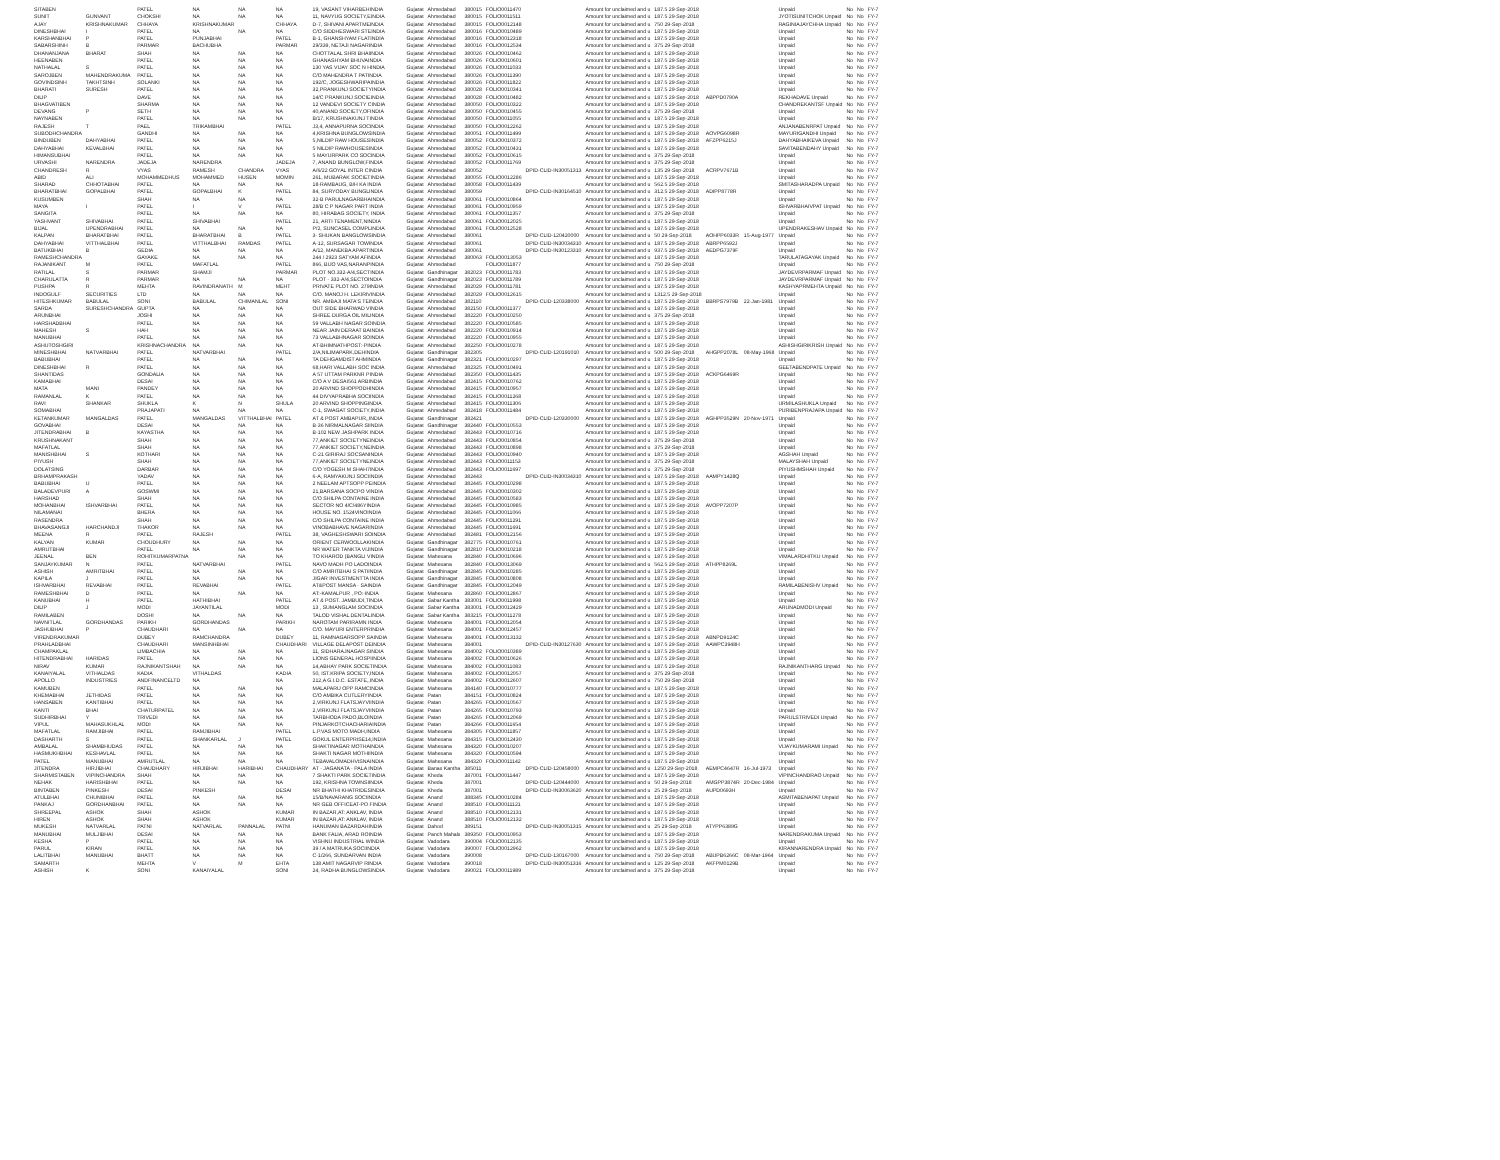| SITABEN | | PATEL | NA | NA | NA | 19, VASANT VIHARBEHINDIA | Gujarat | Ahmedabad | 380015 | FOLIO0011470 | | Amount for unclaimed and u | 187.5 29-Sep-2018 | | | Unpaid | No | No | FY-7 |
| SUNIT | GUNVANT | CHOKSHI | NA | NA | NA | 11, NAVYUG SOCIETY,EINDIA | Gujarat | Ahmedabad | 380015 | FOLIO0011511 | | Amount for unclaimed and u | 187.5 29-Sep-2018 | | | JYOTISUNITCHOK Unpaid | No | No | FY-7 |
| AJAY | KRISHNAKUMAR | CHHAYA | KRISHNAKUMAR | | CHHAYA | D-7, SHIVANI APARTMEINDIA | Gujarat | Ahmedabad | 380015 | FOLIO0012148 | | Amount for unclaimed and u | 750 29-Sep-2018 | | | RAGINIAJAYCHHA Unpaid | No | No | FY-7 |
| DINESHBHAI | I | PATEL | NA | NA | NA | C/O SIDDHESWARI STEINDIA | Gujarat | Ahmedabad | 380016 | FOLIO0010489 | | Amount for unclaimed and u | 187.5 29-Sep-2018 | | | Unpaid | No | No | FY-7 |
| KARSHANBHAI | P | PATEL | PUNJABHAI | | PATEL | B-1, GHANSHYAM FLATINDIA | Gujarat | Ahmedabad | 380016 | FOLIO0012318 | | Amount for unclaimed and u | 187.5 29-Sep-2018 | | | Unpaid | No | No | FY-7 |
| SABARSHINH | B | PARMAR | BACHUBHA | | PARMAR | 29/339, NETAJI NAGARINDIA | Gujarat | Ahmedabad | 380016 | FOLIO0012534 | | Amount for unclaimed and u | 375 29-Sep-2018 | | | Unpaid | No | No | FY-7 |
| DHANANJANA | BHARAT | SHAH | NA | NA | NA | CHOTTALAL SHRI BHAIINDIA | Gujarat | Ahmedabad | 380026 | FOLIO0010462 | | Amount for unclaimed and u | 187.5 29-Sep-2018 | | | Unpaid | No | No | FY-7 |
| HEENABEN | | PATEL | NA | NA | NA | GHANASHYAM BHUVAINDIA | Gujarat | Ahmedabad | 380026 | FOLIO0010601 | | Amount for unclaimed and u | 187.5 29-Sep-2018 | | | Unpaid | No | No | FY-7 |
| NATHALAL | S | PATEL | NA | NA | NA | 130 YAS VIJAY SOC N HINDIA | Gujarat | Ahmedabad | 380026 | FOLIO0011033 | | Amount for unclaimed and u | 187.5 29-Sep-2018 | | | Unpaid | No | No | FY-7 |
| SAROJBEN | MAHENDRAKUMA | PATEL | NA | NA | NA | C/O MAHENDRA T PATINDIA | Gujarat | Ahmedabad | 380026 | FOLIO0011390 | | Amount for unclaimed and u | 187.5 29-Sep-2018 | | | Unpaid | No | No | FY-7 |
| GOVINDSINH | TAKHTSINH | SOLANKI | NA | NA | NA | 192/C, JOGESHWARIPAINDIA | Gujarat | Ahmedabad | 380026 | FOLIO0011822 | | Amount for unclaimed and u | 187.5 29-Sep-2018 | | | Unpaid | No | No | FY-7 |
| BHARATI | SURESH | PATEL | NA | NA | NA | 32,PRANKUNJ SOCIETYINDIA | Gujarat | Ahmedabad | 380028 | FOLIO0010341 | | Amount for unclaimed and u | 187.5 29-Sep-2018 | | | Unpaid | No | No | FY-7 |
| DILIP | | DAVE | NA | NA | NA | 14/C PRANKUNJ SOCIEINDIA | Gujarat | Ahmedabad | 380028 | FOLIO0010482 | | Amount for unclaimed and u | 187.5 29-Sep-2018 | ABPPD0790A | | REKHADAVE Unpaid | No | No | FY-7 |
| BHAGVATIBEN | | SHARMA | NA | NA | NA | 12 VANDEVI SOCIETY CINDIA | Gujarat | Ahmedabad | 380050 | FOLIO0010322 | | Amount for unclaimed and u | 187.5 29-Sep-2018 | | | CHANDREKANTSF Unpaid | No | No | FY-7 |
| DEVANG | P | SETH | NA | NA | NA | 40,ANAND SOCIETY,OFINDIA | Gujarat | Ahmedabad | 380050 | FOLIO0010455 | | Amount for unclaimed and u | 375 29-Sep-2018 | | | Unpaid | No | No | FY-7 |
| NAYNABEN | | PATEL | NA | NA | NA | B/17, KRUSHNAKUNJ TINDIA | Gujarat | Ahmedabad | 380050 | FOLIO0011055 | | Amount for unclaimed and u | 187.5 29-Sep-2018 | | | Unpaid | No | No | FY-7 |
| RAJESH | T | PAEL | TRIKAMBHAI | | PATEL | J3,4, ANNAPURNA SOCINDIA | Gujarat | Ahmedabad | 380050 | FOLIO0012262 | | Amount for unclaimed and u | 187.5 29-Sep-2018 | | | ANJANABENRPAT Unpaid | No | No | FY-7 |
| SUBODHCHANDRA | | GANDHI | NA | NA | NA | 4,KRISHNA BUNGLOWSINDIA | Gujarat | Ahmedabad | 380051 | FOLIO0011499 | | Amount for unclaimed and u | 187.5 29-Sep-2018 | AOVPG6098R | | MAYURIGANDHI Unpaid | No | No | FY-7 |
| BINDUBEN | DAHYABHAI | PATEL | NA | NA | NA | 5,NILDIP RAW HOUSESINDIA | Gujarat | Ahmedabad | 380052 | FOLIO0010372 | | Amount for unclaimed and u | 187.5 29-Sep-2018 | AFZPP6215J | | DAHYABHAIKEVA Unpaid | No | No | FY-7 |
| DAHYABHAI | KEVALBHAI | PATEL | NA | NA | NA | 5 NILDIP RAWHOUSESINDIA | Gujarat | Ahmedabad | 380052 | FOLIO0010431 | | Amount for unclaimed and u | 187.5 29-Sep-2018 | | | SAVITABENDAHY Unpaid | No | No | FY-7 |
| HIMANSUBHAI | | PATEL | NA | NA | NA | 5 MAYURPARK CO SOCINDIA | Gujarat | Ahmedabad | 380052 | FOLIO0010615 | | Amount for unclaimed and u | 375 29-Sep-2018 | | | Unpaid | No | No | FY-7 |
| URVASHI | NARENDRA | JADEJA | NARENDRA | | JADEJA | 7, ANAND BUNGLOW,FINDIA | Gujarat | Ahmedabad | 380052 | FOLIO0011769 | | Amount for unclaimed and u | 375 29-Sep-2018 | | | Unpaid | No | No | FY-7 |
| CHANDRESH | R | VYAS | RAMESH | CHANDRA | VYAS | A/6/22 GOYAL INTER CINDIA | Gujarat | Ahmedabad | 380052 | | DPID-CLID-IN30051313 | Amount for unclaimed and u | 135 29-Sep-2018 | ACRPV7671B | | Unpaid | No | No | FY-7 |
| ABID | ALI | MOHAMMEDHUS | MOHAMMED | HUSEN | MOMIN | 261, MUBARAK SOCIETINDIA | Gujarat | Ahmedabad | 380055 | FOLIO0012286 | | Amount for unclaimed and u | 187.5 29-Sep-2018 | | | Unpaid | No | No | FY-7 |
| SHARAD | CHHOTABHAI | PATEL | NA | NA | NA | 18-RAMBAUG, B/H KA INDIA | Gujarat | Ahmedabad | 380058 | FOLIO0011439 | | Amount for unclaimed and u | 562.5 29-Sep-2018 | | | SMITASHARADPA Unpaid | No | No | FY-7 |
| BHARATBHAI | GOPALBHAI | PATEL | GOPALBHAI | K | PATEL | 84, SURYODAY BUNGLINDIA | Gujarat | Ahmedabad | 380059 | | DPID-CLID-IN30164510 | Amount for unclaimed and u | 312.5 29-Sep-2018 | ADIPP8778R | | Unpaid | No | No | FY-7 |
| KUSUMBEN | | SHAH | NA | NA | NA | 32-B PARULNAGARBHAINDIA | Gujarat | Ahmedabad | 380061 | FOLIO0010864 | | Amount for unclaimed and u | 187.5 29-Sep-2018 | | | Unpaid | No | No | FY-7 |
| MAYA | I | PATEL | I | V | PATEL | 28/B C P NAGAR PART INDIA | Gujarat | Ahmedabad | 380061 | FOLIO0010959 | | Amount for unclaimed and u | 187.5 29-Sep-2018 | | | ISHVARBHAIVPAT Unpaid | No | No | FY-7 |
| SANGITA | | PATEL | NA | NA | NA | 80, HIRABAG SOCIETY, INDIA | Gujarat | Ahmedabad | 380061 | FOLIO0011357 | | Amount for unclaimed and u | 375 29-Sep-2018 | | | Unpaid | No | No | FY-7 |
| YASHVANT | SHIVABHAI | PATEL | SHIVABHAI | | PATEL | 21, ARTI TENAMENT,NINDIA | Gujarat | Ahmedabad | 380061 | FOLIO0012025 | | Amount for unclaimed and u | 187.5 29-Sep-2018 | | | Unpaid | No | No | FY-7 |
| BIJAL | UPENDRABHAI | PATEL | NA | NA | NA | P/2, SUNCASEL COMPLINDIA | Gujarat | Ahmedabad | 380061 | FOLIO0012528 | | Amount for unclaimed and u | 187.5 29-Sep-2018 | | | UPENDRAKESHAV Unpaid | No | No | FY-7 |
| KALPAN | BHARATBHAI | PATEL | BHARATBHAI | B | PATEL | 3- SHUKAN BANGLOWSINDIA | Gujarat | Ahmedabad | 380061 | | DPID-CLID-120420000 | Amount for unclaimed and u | 50 29-Sep-2018 | AOHPP6033R | 15-Aug-1977 | Unpaid | No | No | FY-7 |
| DAHYABHAI | VITTHALBHAI | PATEL | VITTHALBHAI | RAMDAS | PATEL | A-12, SURSAGAR TOWINDIA | Gujarat | Ahmedabad | 380061 | | DPID-CLID-IN30034310 | Amount for unclaimed and u | 187.5 29-Sep-2018 | ABRPP6592J | | Unpaid | No | No | FY-7 |
| BATUKBHAI | B | GEDIA | NA | NA | NA | A/12, MANEKBA APARTINDIA | Gujarat | Ahmedabad | 380061 | | DPID-CLID-IN30123310 | Amount for unclaimed and u | 937.5 29-Sep-2018 | AEDPG7379F | | Unpaid | No | No | FY-7 |
| RAMESHCHANDRA | | GAYAKE | NA | NA | NA | 244 / 2923 SATYAM AFINDIA | Gujarat | Ahmedabad | 380063 | FOLIO0013053 | | Amount for unclaimed and u | 187.5 29-Sep-2018 | | | TARULATAGAYAK Unpaid | No | No | FY-7 |
| RAJANIKANT | M | PATEL | MAFATLAL | | PATEL | 866, BIJO VAS,NARANPINDIA | Gujarat | Ahmedabad | | FOLIO0011877 | | Amount for unclaimed and u | 750 29-Sep-2018 | | | Unpaid | No | No | FY-7 |
| RATILAL | S | PARMAR | SHAMJI | | PARMAR | PLOT NO.332-A/4,SECTINDIA | Gujarat | Gandhinagar | 382023 | FOLIO0011783 | | Amount for unclaimed and u | 187.5 29-Sep-2018 | | | JAYDEVRPARMAF Unpaid | No | No | FY-7 |
| CHARULATTA | R | PARMAR | NA | NA | NA | PLOT - 332-A/4,SECTOINDIA | Gujarat | Gandhinagar | 382023 | FOLIO0011789 | | Amount for unclaimed and u | 187.5 29-Sep-2018 | | | JAYDEVRPARMAF Unpaid | No | No | FY-7 |
| PUSHPA | R | MEHTA | RAVINDRANATH | M | MEHT | PRIVATE PLOT NO. 279INDIA | Gujarat | Ahmedabad | 382029 | FOLIO0011781 | | Amount for unclaimed and u | 187.5 29-Sep-2018 | | | KASHYAPRMEHTA Unpaid | No | No | FY-7 |
| INDOGULF | SECURITIES | LTD | NA | NA | NA | C/O. MANOJ H. LEKIRIVINDIA | Gujarat | Ahmedabad | 382029 | FOLIO0012615 | | Amount for unclaimed and u | 1312.5 29-Sep-2018 | | | Unpaid | No | No | FY-7 |
| HITESHKUMAR | BABULAL | SONI | BABULAL | CHIMANLAL | SONI | NR. AMBAJI MATA'S TEINDIA | Gujarat | Ahmedabad | 382110 | | DPID-CLID-120338000 | Amount for unclaimed and u | 187.5 29-Sep-2018 | BBRPS7979B | 22-Jan-1981 | Unpaid | No | No | FY-7 |
| SARDA | SURESHCHANDRA | GUPTA | NA | NA | NA | OUT SIDE BHARWAD VINDIA | Gujarat | Ahmedabad | 382150 | FOLIO0011377 | | Amount for unclaimed and u | 187.5 29-Sep-2018 | | | Unpaid | No | No | FY-7 |
| ARUNBHAI | | JOSHI | NA | NA | NA | SHREE DURGA OIL MILINDIA | Gujarat | Ahmedabad | 382220 | FOLIO0010250 | | Amount for unclaimed and u | 375 29-Sep-2018 | | | Unpaid | No | No | FY-7 |
| HARSHADBHAI | | PATEL | NA | NA | NA | 59 VALLABH NAGAR SOINDIA | Gujarat | Ahmedabad | 382220 | FOLIO0010585 | | Amount for unclaimed and u | 187.5 29-Sep-2018 | | | Unpaid | No | No | FY-7 |
| MAHESH | S | HAH | NA | NA | NA | NEAR JAIN DERAAT BAINDIA | Gujarat | Ahmedabad | 382220 | FOLIO0010914 | | Amount for unclaimed and u | 187.5 29-Sep-2018 | | | Unpaid | No | No | FY-7 |
| MANUBHAI | | PATEL | NA | NA | NA | 73 VALLABHNAGAR SOINDIA | Gujarat | Ahmedabad | 382220 | FOLIO0010955 | | Amount for unclaimed and u | 187.5 29-Sep-2018 | | | Unpaid | No | No | FY-7 |
| ASHUTOSHGIRI | | KRISHNACHANDRA | NA | NA | NA | AT-BHIMNATHPOST:-PINDIA | Gujarat | Ahmedabad | 382250 | FOLIO0010278 | | Amount for unclaimed and u | 187.5 29-Sep-2018 | | | ASHISHGIRIKRISH Unpaid | No | No | FY-7 |
| MINESHBHAI | NATVARBHAI | PATEL | NATVARBHAI | | PATEL | 2/A,NILIMAPARK,DEHINDIA | Gujarat | Gandhinagar | 382305 | | DPID-CLID-120191010 | Amount for unclaimed and u | 500 29-Sep-2018 | AHGPP2078L | 08-May-1968 | Unpaid | No | No | FY-7 |
| BABUBHAI | | PATEL | NA | NA | NA | TA DEHGAMDIST AHMINDIA | Gujarat | Gandhinagar | 382321 | FOLIO0010297 | | Amount for unclaimed and u | 187.5 29-Sep-2018 | | | Unpaid | No | No | FY-7 |
| DINESHBHAI | R | PATEL | NA | NA | NA | 68,HARI VALLABH SOC INDIA | Gujarat | Ahmedabad | 382325 | FOLIO0010491 | | Amount for unclaimed and u | 187.5 29-Sep-2018 | | | GEETABENDPATE Unpaid | No | No | FY-7 |
| SHANTIDAS | | GONDALIA | NA | NA | NA | A 57 UTTAM PARKNR PINDIA | Gujarat | Ahmedabad | 382350 | FOLIO0011435 | | Amount for unclaimed and u | 187.5 29-Sep-2018 | ACKPG6469R | | Unpaid | No | No | FY-7 |
| KAMABHAI | | DESAI | NA | NA | NA | C/O A V DESAI561 ARBINDIA | Gujarat | Ahmedabad | 382415 | FOLIO0010762 | | Amount for unclaimed and u | 187.5 29-Sep-2018 | | | Unpaid | No | No | FY-7 |
| MATA | MANI | PANDEY | NA | NA | NA | 20 ARVIND SHOPPODHINDIA | Gujarat | Ahmedabad | 382415 | FOLIO0010957 | | Amount for unclaimed and u | 187.5 29-Sep-2018 | | | Unpaid | No | No | FY-7 |
| RAMANLAL | K | PATEL | NA | NA | NA | 44 DIVYAPRABHA SOCIINDIA | Gujarat | Ahmedabad | 382415 | FOLIO0011268 | | Amount for unclaimed and u | 187.5 29-Sep-2018 | | | Unpaid | No | No | FY-7 |
| RAVI | SHANKAR | SHUKLA | K | N | SHULA | 20 ARVIND SHOPPINGINDIA | Gujarat | Ahmedabad | 382415 | FOLIO0011306 | | Amount for unclaimed and u | 187.5 29-Sep-2018 | | | URMILASHUKLA Unpaid | No | No | FY-7 |
| SOMABHAI | | PRAJAPATI | NA | NA | NA | C-1, SWAGAT SOCIETY,INDIA | Gujarat | Ahmedabad | 382418 | FOLIO0011484 | | Amount for unclaimed and u | 187.5 29-Sep-2018 | | | PURIBENPRAJAPA Unpaid | No | No | FY-7 |
| KETANKUMAR | MANGALDAS | PATEL | MANGALDAS | VITTHALBHAI | PATEL | AT & POST AMBAPUR,,INDIA | Gujarat | Gandhinagar | 382421 | | DPID-CLID-120330000 | Amount for unclaimed and u | 187.5 29-Sep-2018 | AGHPP3529N | 20-Nov-1971 | Unpaid | No | No | FY-7 |
| GOVABHAI | | DESAI | NA | NA | NA | B-36 NIRMALNAGAR SIINDIA | Gujarat | Gandhinagar | 382440 | FOLIO0010553 | | Amount for unclaimed and u | 187.5 29-Sep-2018 | | | Unpaid | No | No | FY-7 |
| JITENDRABHAI | B | KAYASTHA | NA | NA | NA | B-102 NEW JASHPARK INDIA | Gujarat | Ahmedabad | 382443 | FOLIO0010716 | | Amount for unclaimed and u | 187.5 29-Sep-2018 | | | Unpaid | No | No | FY-7 |
| KRUSHNAKANT | | SHAH | NA | NA | NA | 77,ANKIET SOCIETYNEINDIA | Gujarat | Ahmedabad | 382443 | FOLIO0010854 | | Amount for unclaimed and u | 375 29-Sep-2018 | | | Unpaid | No | No | FY-7 |
| MAFATLAL | | SHAH | NA | NA | NA | 77,ANKIET SOCIETY,NEINDIA | Gujarat | Ahmedabad | 382443 | FOLIO0010898 | | Amount for unclaimed and u | 375 29-Sep-2018 | | | Unpaid | No | No | FY-7 |
| MANISHBHAI | S | KOTHARI | NA | NA | NA | C-21 GIRIRAJ SOCSANINDIA | Gujarat | Ahmedabad | 382443 | FOLIO0010940 | | Amount for unclaimed and u | 187.5 29-Sep-2018 | | | AGSHAH Unpaid | No | No | FY-7 |
| PIYUSH | | SHAH | NA | NA | NA | 77,ANKIET SOCIETYNEINDIA | Gujarat | Ahmedabad | 382443 | FOLIO0011153 | | Amount for unclaimed and u | 375 29-Sep-2018 | | | MALAYSHAH Unpaid | No | No | FY-7 |
| DOLATSING | | DARBAR | NA | NA | NA | C/O YOGESH M SHAH7INDIA | Gujarat | Ahmedabad | 382443 | FOLIO0011697 | | Amount for unclaimed and u | 375 29-Sep-2018 | | | PIYUSHMSHAH Unpaid | No | No | FY-7 |
| BRHAMPRAKASH | | YADAV | NA | NA | NA | 6-A, RAMYAKUNJ SOCIINDIA | Gujarat | Ahmedabad | 382443 | | DPID-CLID-IN30034310 | Amount for unclaimed and u | 187.5 29-Sep-2018 | AAMPY1428Q | | Unpaid | No | No | FY-7 |
| BABUBHAI | U | PATEL | NA | NA | NA | 2 NEELAM APTSOPP PEINDIA | Gujarat | Ahmedabad | 382445 | FOLIO0010298 | | Amount for unclaimed and u | 187.5 29-Sep-2018 | | | Unpaid | No | No | FY-7 |
| BALADEVPURI | A | GOSWMI | NA | NA | NA | 21,BARSANA SOCPO VINDIA | Gujarat | Ahmedabad | 382445 | FOLIO0010302 | | Amount for unclaimed and u | 187.5 29-Sep-2018 | | | Unpaid | No | No | FY-7 |
| HARSHAD | | SHAH | NA | NA | NA | C/O SHILPA CONTAINE INDIA | Gujarat | Ahmedabad | 382445 | FOLIO0010583 | | Amount for unclaimed and u | 187.5 29-Sep-2018 | | | Unpaid | No | No | FY-7 |
| MOHANBHAI | ISHVARBHAI | PATEL | NA | NA | NA | SECTOR NO 4/C/486YINDIA | Gujarat | Ahmedabad | 382445 | FOLIO0010985 | | Amount for unclaimed and u | 187.5 29-Sep-2018 | AVOPP7207P | | Unpaid | No | No | FY-7 |
| NILAMANAI | | BHERA | NA | NA | NA | HOUSE NO. 1524VINOINDIA | Gujarat | Ahmedabad | 382445 | FOLIO0011066 | | Amount for unclaimed and u | 187.5 29-Sep-2018 | | | Unpaid | No | No | FY-7 |
| RASENDRA | | SHAH | NA | NA | NA | C/O SHILPA CONTAINE INDIA | Gujarat | Ahmedabad | 382445 | FOLIO0011291 | | Amount for unclaimed and u | 187.5 29-Sep-2018 | | | Unpaid | No | No | FY-7 |
| BHAVASANGJI | HARCHANDJI | THAKOR | NA | NA | NA | VINOBABHAVE NAGARINDIA | Gujarat | Ahmedabad | 382445 | FOLIO0011691 | | Amount for unclaimed and u | 187.5 29-Sep-2018 | | | Unpaid | No | No | FY-7 |
| MEENA | R | PATEL | RAJESH | | PATEL | 38, VAGHESHSWARI SOINDIA | Gujarat | Ahmedabad | 382481 | FOLIO0012156 | | Amount for unclaimed and u | 187.5 29-Sep-2018 | | | Unpaid | No | No | FY-7 |
| KALYAN | KUMAR | CHOUDHURY | NA | NA | NA | ORIENT CERWOOLLAKINDIA | Gujarat | Gandhinagar | 382775 | FOLIO0010761 | | Amount for unclaimed and u | 187.5 29-Sep-2018 | | | Unpaid | No | No | FY-7 |
| AMRUTBHAI | | PATEL | NA | NA | NA | NR WATER TANKTA VIJINDIA | Gujarat | Gandhinagar | 382810 | FOLIO0010218 | | Amount for unclaimed and u | 187.5 29-Sep-2018 | | | Unpaid | No | No | FY-7 |
| JEENAL | BEN | ROHITKUMARPATNA | | NA | NA | TO KHAROD (BANGLI VINDIA | Gujarat | Mahesana | 382840 | FOLIO0010696 | | Amount for unclaimed and u | 187.5 29-Sep-2018 | | | VIMALARDHITKU Unpaid | No | No | FY-7 |
| SANJAYKUMAR | N | PATEL | NATVARBHAI | | PATEL | NAVO MADH PO LADOINDIA | Gujarat | Mahesana | 382840 | FOLIO0013069 | | Amount for unclaimed and u | 562.5 29-Sep-2018 | ATHPP8269L | | Unpaid | No | No | FY-7 |
| ASHISH | AMRITBHAI | PATEL | NA | NA | NA | C/O AMRITBHAI S PATIINDIA | Gujarat | Gandhinagar | 382845 | FOLIO0010285 | | Amount for unclaimed and u | 187.5 29-Sep-2018 | | | Unpaid | No | No | FY-7 |
| KAPILA | J | PATEL | NA | NA | NA | JIGAR INVESTMENTTA INDIA | Gujarat | Gandhinagar | 382845 | FOLIO0010808 | | Amount for unclaimed and u | 187.5 29-Sep-2018 | | | Unpaid | No | No | FY-7 |
| ISHVARBHAI | REVABHAI | PATEL | REVABHAI | | PATEL | AT&POST MANSA - SAINDIA | Gujarat | Gandhinagar | 382845 | FOLIO0012049 | | Amount for unclaimed and u | 187.5 29-Sep-2018 | | | RAMILABENISHV Unpaid | No | No | FY-7 |
| RAMESHBHAI | D | PATEL | NA | NA | NA | AT:-KAMALPUR , PO:-INDIA | Gujarat | Mahesana | 382860 | FOLIO0012867 | | Amount for unclaimed and u | 187.5 29-Sep-2018 | | | Unpaid | No | No | FY-7 |
| KANUBHAI | H | PATEL | HATHIBHAI | | PATEL | AT & POST. JAMBUDI,TINDIA | Gujarat | Sabar Kantha | 383001 | FOLIO0011998 | | Amount for unclaimed and u | 187.5 29-Sep-2018 | | | Unpaid | No | No | FY-7 |
| DILIP | J | MODI | JAYANTILAL | | MODI | 13 , SUMANGLAM SOCINDIA | Gujarat | Sabar Kantha | 383001 | FOLIO0012429 | | Amount for unclaimed and u | 187.5 29-Sep-2018 | | | ARUNADMODI Unpaid | No | No | FY-7 |
| RAMILABEN | | DOSHI | NA | NA | NA | TALOD VISHAL DENTALINDIA | Gujarat | Sabar Kantha | 383215 | FOLIO0011278 | | Amount for unclaimed and u | 187.5 29-Sep-2018 | | | Unpaid | No | No | FY-7 |
| NAVNITLAL | GORDHANDAS | PARIKH | GORDHANDAS | | PARIKH | NAROTAM PARIRAMN INDIA | Gujarat | Mahesana | 384001 | FOLIO0012054 | | Amount for unclaimed and u | 187.5 29-Sep-2018 | | | Unpaid | No | No | FY-7 |
| JASHUBHAI | P | CHAUDHARI | NA | NA | NA | C/O. MAYURI ENTERPRINDIA | Gujarat | Mahesana | 384001 | FOLIO0012457 | | Amount for unclaimed and u | 187.5 29-Sep-2018 | | | Unpaid | No | No | FY-7 |
| VIRENDRAKUMAR | | DUBEY | RAMCHANDRA | | DUBEY | 11, RAMNAGARSOPP SAINDIA | Gujarat | Mahesana | 384001 | FOLIO0013132 | | Amount for unclaimed and u | 187.5 29-Sep-2018 | ABNPD9124C | | Unpaid | No | No | FY-7 |
| PRAHLADBHAI | | CHAUDHARI | MANSINHBHAI | | CHAUDHARI | VILLAGE DELAPOST DEINDIA | Gujarat | Mahesana | 384001 | | DPID-CLID-IN30127630 | Amount for unclaimed and u | 187.5 29-Sep-2018 | AAWPC3948H | | Unpaid | No | No | FY-7 |
| CHAMPAKLAL | | LIMBACHIA | NA | NA | NA | 11, SIDHARAJNAGAR SINDIA | Gujarat | Mahesana | 384002 | FOLIO0010389 | | Amount for unclaimed and u | 187.5 29-Sep-2018 | | | Unpaid | No | No | FY-7 |
| HITENDRABHAI | HARIDAS | PATEL | NA | NA | NA | LIONS GENERAL HOSPIINDIA | Gujarat | Mahesana | 384002 | FOLIO0010626 | | Amount for unclaimed and u | 187.5 29-Sep-2018 | | | Unpaid | No | No | FY-7 |
| NIRAV | KUMAR | RAJNIKANTSHAH | NA | NA | NA | 14,ABHAY PARK SOCIETINDIA | Gujarat | Mahesana | 384002 | FOLIO0011083 | | Amount for unclaimed and u | 187.5 29-Sep-2018 | | | RAJNIKANTHARG Unpaid | No | No | FY-7 |
| KANAIYALAL | VITHALDAS | KADIA | VITHALDAS | | KADIA | 50, IST.KRIPA SOCIETY,INDIA | Gujarat | Mahesana | 384002 | FOLIO0012057 | | Amount for unclaimed and u | 375 29-Sep-2018 | | | Unpaid | No | No | FY-7 |
| APOLLO | INDUSTRIES | ANDFINANCELTD | NA | | NA | 212,A G.I.D.C. ESTATE,,INDIA | Gujarat | Mahesana | 384002 | FOLIO0012607 | | Amount for unclaimed and u | 750 29-Sep-2018 | | | Unpaid | No | No | FY-7 |
| KAMUBEN | | PATEL | NA | NA | NA | MALAPARU OPP RAMCINDIA | Gujarat | Mahesana | 384140 | FOLIO0010777 | | Amount for unclaimed and u | 187.5 29-Sep-2018 | | | Unpaid | No | No | FY-7 |
| KHEMABHAI | JETHIDAS | PATEL | NA | NA | NA | C/O AMBIKA CUTLERYINDIA | Gujarat | Patan | 384151 | FOLIO0010824 | | Amount for unclaimed and u | 187.5 29-Sep-2018 | | | Unpaid | No | No | FY-7 |
| HANSABEN | KANTIBHAI | PATEL | NA | NA | NA | 2,VIRKUNJ FLATSJAYVIINDIA | Gujarat | Patan | 384265 | FOLIO0010567 | | Amount for unclaimed and u | 187.5 29-Sep-2018 | | | Unpaid | No | No | FY-7 |
| KANTI | BHAI | CHATURPATEL | NA | NA | NA | 2,VIRKUNJ FLATSJAYVIINDIA | Gujarat | Patan | 384265 | FOLIO0010793 | | Amount for unclaimed and u | 187.5 29-Sep-2018 | | | Unpaid | No | No | FY-7 |
| SUDHIRBHAI | Y | TRIVEDI | NA | NA | NA | TARBHODA PADO,BLOINDIA | Gujarat | Patan | 384265 | FOLIO0012069 | | Amount for unclaimed and u | 187.5 29-Sep-2018 | | | PARULSTRIVEDI Unpaid | No | No | FY-7 |
| VIPUL | MAHASUKHLAL | MODI | NA | NA | NA | PINJARKOTCHACHARIAINDIA | Gujarat | Patan | 384266 | FOLIO0011654 | | Amount for unclaimed and u | 187.5 29-Sep-2018 | | | Unpaid | No | No | FY-7 |
| MAFATLAL | RAMJIBHAI | PATEL | RAMJIBHAI | | PATEL | L.P.VAS MOTO MADH,INDIA | Gujarat | Mahesana | 384305 | FOLIO0011857 | | Amount for unclaimed and u | 187.5 29-Sep-2018 | | | Unpaid | No | No | FY-7 |
| DASHARTH | S | PATEL | SHANKARLAL | J | PATEL | GOKUL ENTERPRISE14,INDIA | Gujarat | Mahesana | 384315 | FOLIO0012430 | | Amount for unclaimed and u | 187.5 29-Sep-2018 | | | Unpaid | No | No | FY-7 |
| AMBALAL | SHAMBHUDAS | PATEL | NA | NA | NA | SHAKTINAGAR MOTHAINDIA | Gujarat | Mahesana | 384320 | FOLIO0010207 | | Amount for unclaimed and u | 187.5 29-Sep-2018 | | | VIJAYKUMARAMI Unpaid | No | No | FY-7 |
| HASMUKHBHAI | KESHAVLAL | PATEL | NA | NA | NA | SHAKTI NAGAR MOTHIINDIA | Gujarat | Mahesana | 384320 | FOLIO0010594 | | Amount for unclaimed and u | 187.5 29-Sep-2018 | | | Unpaid | No | No | FY-7 |
| PATEL | MANUBHAI | AMRUTLAL | NA | NA | NA | TEBAVALOMADHVISNAINDIA | Gujarat | Mahesana | 384320 | FOLIO0011142 | | Amount for unclaimed and u | 187.5 29-Sep-2018 | | | Unpaid | No | No | FY-7 |
| JITENDRA | HIRJIBHAI | CHAUDHARY | HIRJIBHAI | HARIBHAI | CHAUDHARY | AT - JAGANATA - PALA INDIA | Gujarat | Banas Kantha | 385011 | | DPID-CLID-120458000 | Amount for unclaimed and u | 1250 29-Sep-2018 | AEMPC4647R | 16-Jul-1973 | Unpaid | No | No | FY-7 |
| SHARMISTABEN | VIPINCHANDRA | SHAH | NA | NA | NA | 7 SHAKTI PARK SOCIETINDIA | Gujarat | Kheda | 387001 | FOLIO0011447 | | Amount for unclaimed and u | 187.5 29-Sep-2018 | | | VIPINCHANDRAO Unpaid | No | No | FY-7 |
| NEHAK | HARISHBHAI | PATEL | NA | NA | NA | 192, KRISHNA TOWNSIINDIA | Gujarat | Kheda | 387001 | | DPID-CLID-120444000 | Amount for unclaimed and u | 50 29-Sep-2018 | AMGPP3874R | 20-Dec-1984 | Unpaid | No | No | FY-7 |
| BINTABEN | PINKESH | DESAI | PINKESH | | DESAI | NR BHATHI KHATRIDESINDIA | Gujarat | Kheda | 387001 | | DPID-CLID-IN30063620 | Amount for unclaimed and u | 25 29-Sep-2018 | AUPD0693H | | Unpaid | No | No | FY-7 |
| ATULBHAI | CHUNIBHAI | PATEL | NA | NA | NA | 15/B/NAVARANG SOCIINDIA | Gujarat | Anand | 388345 | FOLIO0010284 | | Amount for unclaimed and u | 187.5 29-Sep-2018 | | | ASMITABENAPAT Unpaid | No | No | FY-7 |
| PANKAJ | GORDHANBHAI | PATEL | NA | NA | NA | NR GEB OFFICEAT-PO FINDIA | Gujarat | Anand | 388510 | FOLIO0011121 | | Amount for unclaimed and u | 187.5 29-Sep-2018 | | | Unpaid | No | No | FY-7 |
| SHREEPAL | ASHOK | SHAH | ASHOK | | KUMAR | IN BAZAR,AT: ANKLAV, INDIA | Gujarat | Anand | 388510 | FOLIO0012131 | | Amount for unclaimed and u | 187.5 29-Sep-2018 | | | Unpaid | No | No | FY-7 |
| HIREN | ASHOK | SHAH | ASHOK | | KUMAR | IN BAZAR,AT: ANKLAV, INDIA | Gujarat | Anand | 388510 | FOLIO0012132 | | Amount for unclaimed and u | 187.5 29-Sep-2018 | | | Unpaid | No | No | FY-7 |
| MUKESH | NATVARLAL | PATNI | NATVARLAL | PANNALAL | PATNI | HANUMAN BAZARDAHINDIA | Gujarat | Dahod | 389151 | | DPID-CLID-IN30051315 | Amount for unclaimed and u | 25 29-Sep-2018 | ATYPP6389G | | Unpaid | No | No | FY-7 |
| MANUBHAI | MULJIBHAI | DESAI | NA | NA | NA | BANK FALIA, ARAD ROINDIA | Gujarat | Panch Mahals | 389350 | FOLIO0010953 | | Amount for unclaimed and u | 187.5 29-Sep-2018 | | | NARENDRAKUMA Unpaid | No | No | FY-7 |
| KESHA | P | PATEL | NA | NA | NA | VISHNU INDUSTRIAL WINDIA | Gujarat | Vadodara | 390004 | FOLIO0012135 | | Amount for unclaimed and u | 187.5 29-Sep-2018 | | | Unpaid | No | No | FY-7 |
| PARUL | KIRAN | PATEL | NA | NA | NA | 39 / A MATRUKA SOCIINDIA | Gujarat | Vadodara | 390007 | FOLIO0012962 | | Amount for unclaimed and u | 187.5 29-Sep-2018 | | | KIRANNARENDRA Unpaid | No | No | FY-7 |
| LALITBHAI | MANUBHAI | BHATT | NA | NA | NA | C-1/266, SUNDARVAN INDIA | Gujarat | Vadodara | 390008 | | DPID-CLID-130167000 | Amount for unclaimed and u | 750 29-Sep-2018 | ABUPB6266C | 08-Mar-1964 | Unpaid | No | No | FY-7 |
| SAMARTH | | MEHTA | V | M | EHTA | 138 AMIT NAGARVIP RINDIA | Gujarat | Vadodara | 390018 | | DPID-CLID-IN30051316 | Amount for unclaimed and u | 125 29-Sep-2018 | AKFPM0129B | | Unpaid | No | No | FY-7 |
| ASHISH | K | SONI | KANAIYALAL | | SONI | 24, RADHA BUNGLOWSINDIA | Gujarat | Vadodara | 390021 | FOLIO0011989 | | Amount for unclaimed and u | 375 29-Sep-2018 | | | Unpaid | No | No | FY-7 |